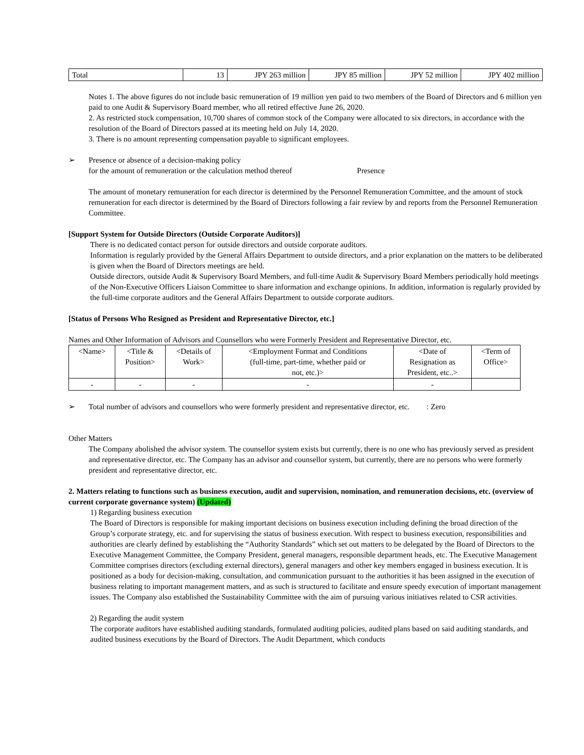| Total | 13 | JPY 263 million | JPY 85 million | JPY 52 million | JPY 402 million |
Notes 1. The above figures do not include basic remuneration of 19 million yen paid to two members of the Board of Directors and 6 million yen paid to one Audit & Supervisory Board member, who all retired effective June 26, 2020.
2. As restricted stock compensation, 10,700 shares of common stock of the Company were allocated to six directors, in accordance with the resolution of the Board of Directors passed at its meeting held on July 14, 2020.
3. There is no amount representing compensation payable to significant employees.
➢ Presence or absence of a decision-making policy
for the amount of remuneration or the calculation method thereof Presence
The amount of monetary remuneration for each director is determined by the Personnel Remuneration Committee, and the amount of stock remuneration for each director is determined by the Board of Directors following a fair review by and reports from the Personnel Remuneration Committee.
[Support System for Outside Directors (Outside Corporate Auditors)]
There is no dedicated contact person for outside directors and outside corporate auditors.
Information is regularly provided by the General Affairs Department to outside directors, and a prior explanation on the matters to be deliberated is given when the Board of Directors meetings are held.
Outside directors, outside Audit & Supervisory Board Members, and full-time Audit & Supervisory Board Members periodically hold meetings of the Non-Executive Officers Liaison Committee to share information and exchange opinions. In addition, information is regularly provided by the full-time corporate auditors and the General Affairs Department to outside corporate auditors.
[Status of Persons Who Resigned as President and Representative Director, etc.]
Names and Other Information of Advisors and Counsellors who were Formerly President and Representative Director, etc.
| <Name> | <Title & Position> | <Details of Work> | <Employment Format and Conditions (full-time, part-time, whether paid or not, etc.)> | <Date of Resignation as President, etc..> | <Term of Office> |
| - | - | - | - | - | |
➢ Total number of advisors and counsellors who were formerly president and representative director, etc. : Zero
Other Matters
The Company abolished the advisor system. The counsellor system exists but currently, there is no one who has previously served as president and representative director, etc. The Company has an advisor and counsellor system, but currently, there are no persons who were formerly president and representative director, etc.
2. Matters relating to functions such as business execution, audit and supervision, nomination, and remuneration decisions, etc. (overview of current corporate governance system) (Updated)
1) Regarding business execution
The Board of Directors is responsible for making important decisions on business execution including defining the broad direction of the Group’s corporate strategy, etc. and for supervising the status of business execution. With respect to business execution, responsibilities and authorities are clearly defined by establishing the “Authority Standards” which set out matters to be delegated by the Board of Directors to the Executive Management Committee, the Company President, general managers, responsible department heads, etc. The Executive Management Committee comprises directors (excluding external directors), general managers and other key members engaged in business execution. It is positioned as a body for decision-making, consultation, and communication pursuant to the authorities it has been assigned in the execution of business relating to important management matters, and as such is structured to facilitate and ensure speedy execution of important management issues. The Company also established the Sustainability Committee with the aim of pursuing various initiatives related to CSR activities.
2) Regarding the audit system
The corporate auditors have established auditing standards, formulated auditing policies, audited plans based on said auditing standards, and audited business executions by the Board of Directors. The Audit Department, which conducts